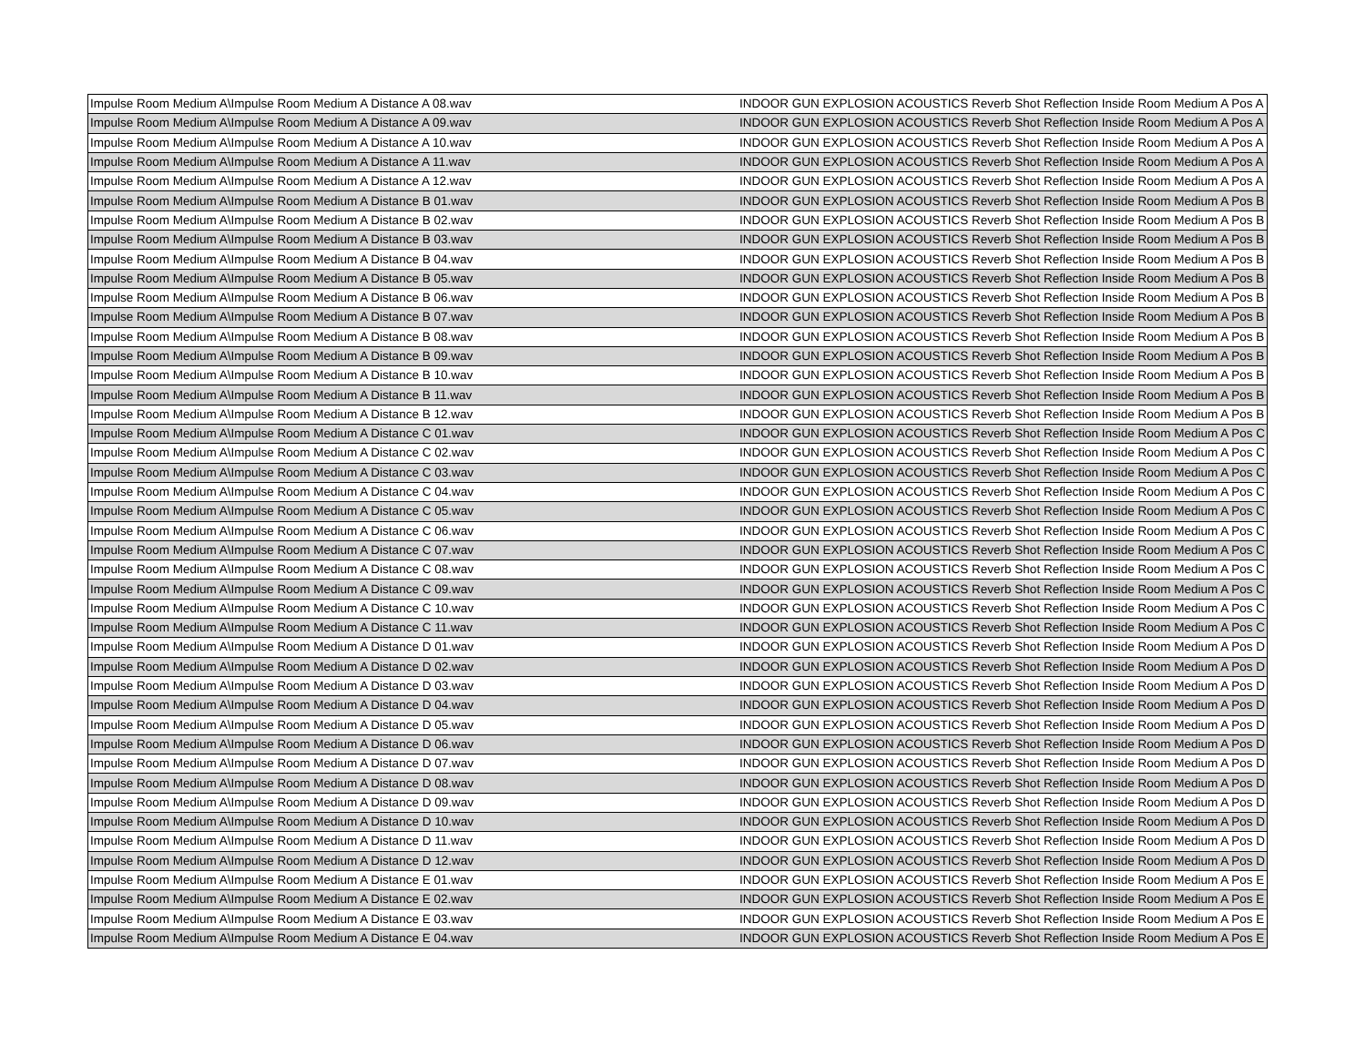| Impulse Room Medium A\Impulse Room Medium A Distance A 08.wav | INDOOR GUN EXPLOSION ACOUSTICS Reverb Shot Reflection Inside Room Medium A Pos A |
| Impulse Room Medium A\Impulse Room Medium A Distance A 09.wav | INDOOR GUN EXPLOSION ACOUSTICS Reverb Shot Reflection Inside Room Medium A Pos A |
| Impulse Room Medium A\Impulse Room Medium A Distance A 10.wav | INDOOR GUN EXPLOSION ACOUSTICS Reverb Shot Reflection Inside Room Medium A Pos A |
| Impulse Room Medium A\Impulse Room Medium A Distance A 11.wav | INDOOR GUN EXPLOSION ACOUSTICS Reverb Shot Reflection Inside Room Medium A Pos A |
| Impulse Room Medium A\Impulse Room Medium A Distance A 12.wav | INDOOR GUN EXPLOSION ACOUSTICS Reverb Shot Reflection Inside Room Medium A Pos A |
| Impulse Room Medium A\Impulse Room Medium A Distance B 01.wav | INDOOR GUN EXPLOSION ACOUSTICS Reverb Shot Reflection Inside Room Medium A Pos B |
| Impulse Room Medium A\Impulse Room Medium A Distance B 02.wav | INDOOR GUN EXPLOSION ACOUSTICS Reverb Shot Reflection Inside Room Medium A Pos B |
| Impulse Room Medium A\Impulse Room Medium A Distance B 03.wav | INDOOR GUN EXPLOSION ACOUSTICS Reverb Shot Reflection Inside Room Medium A Pos B |
| Impulse Room Medium A\Impulse Room Medium A Distance B 04.wav | INDOOR GUN EXPLOSION ACOUSTICS Reverb Shot Reflection Inside Room Medium A Pos B |
| Impulse Room Medium A\Impulse Room Medium A Distance B 05.wav | INDOOR GUN EXPLOSION ACOUSTICS Reverb Shot Reflection Inside Room Medium A Pos B |
| Impulse Room Medium A\Impulse Room Medium A Distance B 06.wav | INDOOR GUN EXPLOSION ACOUSTICS Reverb Shot Reflection Inside Room Medium A Pos B |
| Impulse Room Medium A\Impulse Room Medium A Distance B 07.wav | INDOOR GUN EXPLOSION ACOUSTICS Reverb Shot Reflection Inside Room Medium A Pos B |
| Impulse Room Medium A\Impulse Room Medium A Distance B 08.wav | INDOOR GUN EXPLOSION ACOUSTICS Reverb Shot Reflection Inside Room Medium A Pos B |
| Impulse Room Medium A\Impulse Room Medium A Distance B 09.wav | INDOOR GUN EXPLOSION ACOUSTICS Reverb Shot Reflection Inside Room Medium A Pos B |
| Impulse Room Medium A\Impulse Room Medium A Distance B 10.wav | INDOOR GUN EXPLOSION ACOUSTICS Reverb Shot Reflection Inside Room Medium A Pos B |
| Impulse Room Medium A\Impulse Room Medium A Distance B 11.wav | INDOOR GUN EXPLOSION ACOUSTICS Reverb Shot Reflection Inside Room Medium A Pos B |
| Impulse Room Medium A\Impulse Room Medium A Distance B 12.wav | INDOOR GUN EXPLOSION ACOUSTICS Reverb Shot Reflection Inside Room Medium A Pos B |
| Impulse Room Medium A\Impulse Room Medium A Distance C 01.wav | INDOOR GUN EXPLOSION ACOUSTICS Reverb Shot Reflection Inside Room Medium A Pos C |
| Impulse Room Medium A\Impulse Room Medium A Distance C 02.wav | INDOOR GUN EXPLOSION ACOUSTICS Reverb Shot Reflection Inside Room Medium A Pos C |
| Impulse Room Medium A\Impulse Room Medium A Distance C 03.wav | INDOOR GUN EXPLOSION ACOUSTICS Reverb Shot Reflection Inside Room Medium A Pos C |
| Impulse Room Medium A\Impulse Room Medium A Distance C 04.wav | INDOOR GUN EXPLOSION ACOUSTICS Reverb Shot Reflection Inside Room Medium A Pos C |
| Impulse Room Medium A\Impulse Room Medium A Distance C 05.wav | INDOOR GUN EXPLOSION ACOUSTICS Reverb Shot Reflection Inside Room Medium A Pos C |
| Impulse Room Medium A\Impulse Room Medium A Distance C 06.wav | INDOOR GUN EXPLOSION ACOUSTICS Reverb Shot Reflection Inside Room Medium A Pos C |
| Impulse Room Medium A\Impulse Room Medium A Distance C 07.wav | INDOOR GUN EXPLOSION ACOUSTICS Reverb Shot Reflection Inside Room Medium A Pos C |
| Impulse Room Medium A\Impulse Room Medium A Distance C 08.wav | INDOOR GUN EXPLOSION ACOUSTICS Reverb Shot Reflection Inside Room Medium A Pos C |
| Impulse Room Medium A\Impulse Room Medium A Distance C 09.wav | INDOOR GUN EXPLOSION ACOUSTICS Reverb Shot Reflection Inside Room Medium A Pos C |
| Impulse Room Medium A\Impulse Room Medium A Distance C 10.wav | INDOOR GUN EXPLOSION ACOUSTICS Reverb Shot Reflection Inside Room Medium A Pos C |
| Impulse Room Medium A\Impulse Room Medium A Distance C 11.wav | INDOOR GUN EXPLOSION ACOUSTICS Reverb Shot Reflection Inside Room Medium A Pos C |
| Impulse Room Medium A\Impulse Room Medium A Distance D 01.wav | INDOOR GUN EXPLOSION ACOUSTICS Reverb Shot Reflection Inside Room Medium A Pos D |
| Impulse Room Medium A\Impulse Room Medium A Distance D 02.wav | INDOOR GUN EXPLOSION ACOUSTICS Reverb Shot Reflection Inside Room Medium A Pos D |
| Impulse Room Medium A\Impulse Room Medium A Distance D 03.wav | INDOOR GUN EXPLOSION ACOUSTICS Reverb Shot Reflection Inside Room Medium A Pos D |
| Impulse Room Medium A\Impulse Room Medium A Distance D 04.wav | INDOOR GUN EXPLOSION ACOUSTICS Reverb Shot Reflection Inside Room Medium A Pos D |
| Impulse Room Medium A\Impulse Room Medium A Distance D 05.wav | INDOOR GUN EXPLOSION ACOUSTICS Reverb Shot Reflection Inside Room Medium A Pos D |
| Impulse Room Medium A\Impulse Room Medium A Distance D 06.wav | INDOOR GUN EXPLOSION ACOUSTICS Reverb Shot Reflection Inside Room Medium A Pos D |
| Impulse Room Medium A\Impulse Room Medium A Distance D 07.wav | INDOOR GUN EXPLOSION ACOUSTICS Reverb Shot Reflection Inside Room Medium A Pos D |
| Impulse Room Medium A\Impulse Room Medium A Distance D 08.wav | INDOOR GUN EXPLOSION ACOUSTICS Reverb Shot Reflection Inside Room Medium A Pos D |
| Impulse Room Medium A\Impulse Room Medium A Distance D 09.wav | INDOOR GUN EXPLOSION ACOUSTICS Reverb Shot Reflection Inside Room Medium A Pos D |
| Impulse Room Medium A\Impulse Room Medium A Distance D 10.wav | INDOOR GUN EXPLOSION ACOUSTICS Reverb Shot Reflection Inside Room Medium A Pos D |
| Impulse Room Medium A\Impulse Room Medium A Distance D 11.wav | INDOOR GUN EXPLOSION ACOUSTICS Reverb Shot Reflection Inside Room Medium A Pos D |
| Impulse Room Medium A\Impulse Room Medium A Distance D 12.wav | INDOOR GUN EXPLOSION ACOUSTICS Reverb Shot Reflection Inside Room Medium A Pos D |
| Impulse Room Medium A\Impulse Room Medium A Distance E 01.wav | INDOOR GUN EXPLOSION ACOUSTICS Reverb Shot Reflection Inside Room Medium A Pos E |
| Impulse Room Medium A\Impulse Room Medium A Distance E 02.wav | INDOOR GUN EXPLOSION ACOUSTICS Reverb Shot Reflection Inside Room Medium A Pos E |
| Impulse Room Medium A\Impulse Room Medium A Distance E 03.wav | INDOOR GUN EXPLOSION ACOUSTICS Reverb Shot Reflection Inside Room Medium A Pos E |
| Impulse Room Medium A\Impulse Room Medium A Distance E 04.wav | INDOOR GUN EXPLOSION ACOUSTICS Reverb Shot Reflection Inside Room Medium A Pos E |